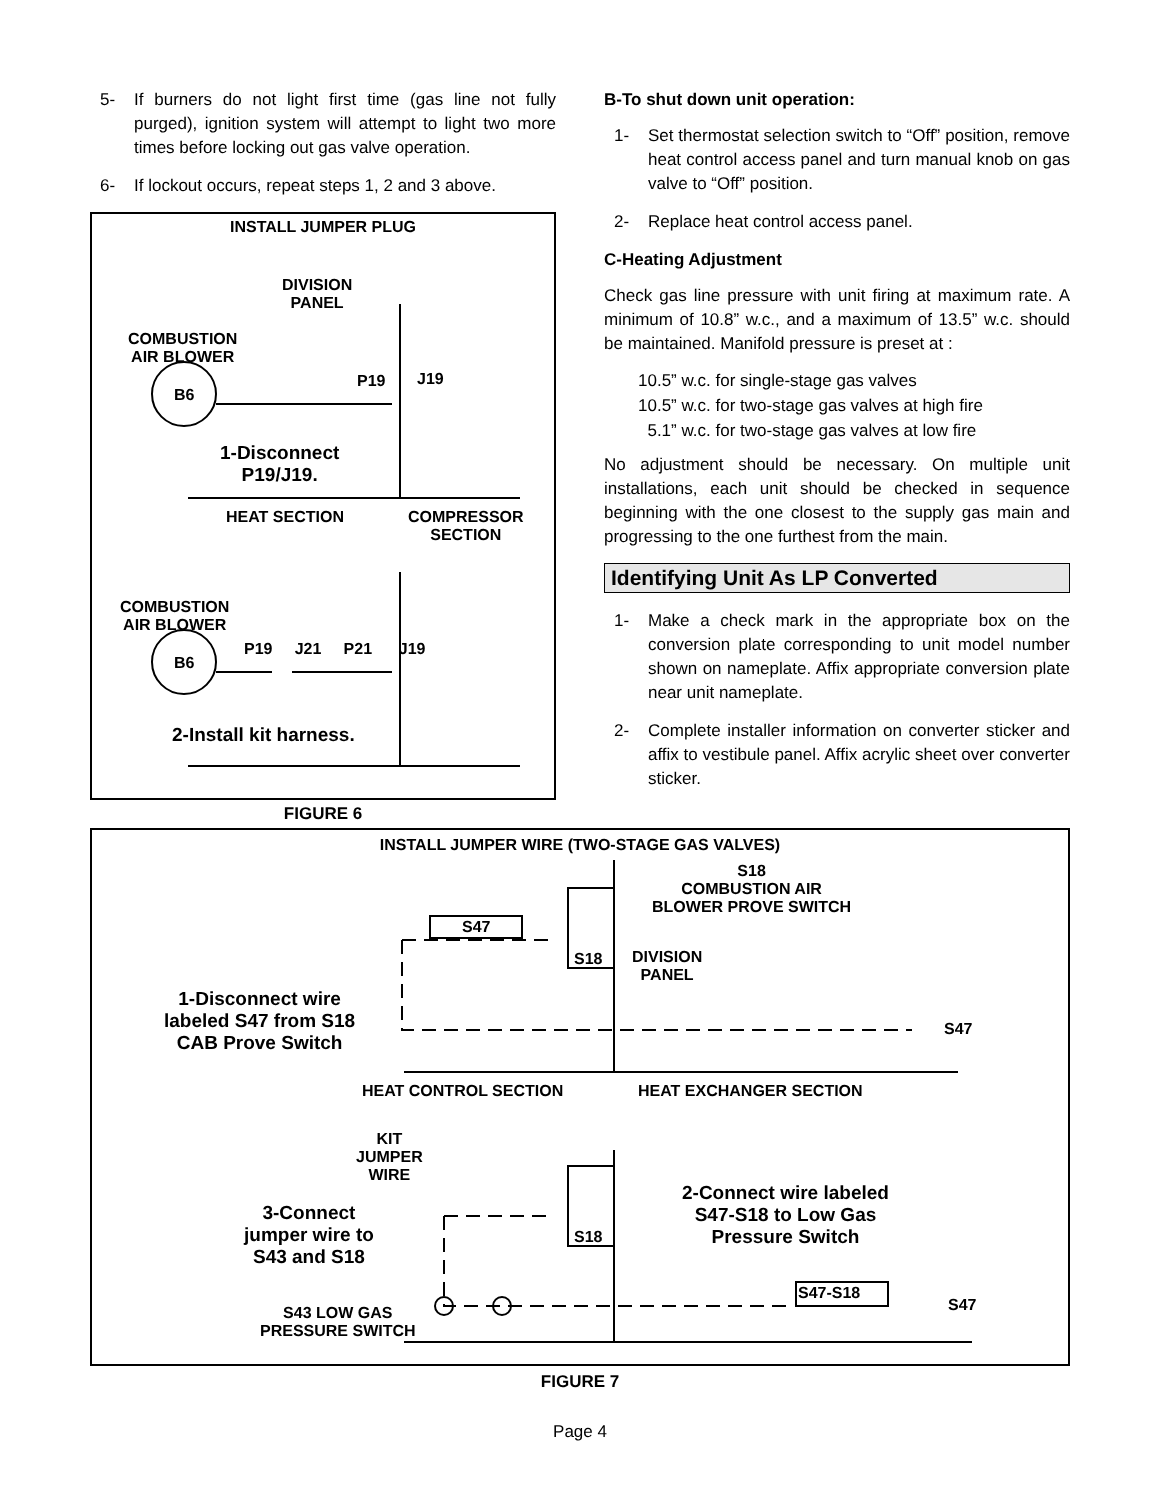5- If burners do not light first time (gas line not fully purged), ignition system will attempt to light two more times before locking out gas valve operation.
6- If lockout occurs, repeat steps 1, 2 and 3 above.
INSTALL JUMPER PLUG
DIVISION
PANEL
COMBUSTION
AIR BLOWER
B6
P19 J19
1-Disconnect
P19/J19.
HEAT SECTION
COMPRESSOR
SECTION
COMBUSTION
AIR BLOWER
B6
P19 J21 P21 J19
2-Install kit harness.
FIGURE 6
B-To shut down unit operation:
1- Set thermostat selection switch to “Off” position, remove heat control access panel and turn manual knob on gas valve to “Off” position.
2- Replace heat control access panel.
C-Heating Adjustment
Check gas line pressure with unit firing at maximum rate. A minimum of 10.8” w.c., and a maximum of 13.5” w.c. should be maintained. Manifold pressure is preset at :
10.5” w.c. for single-stage gas valves
10.5” w.c. for two-stage gas valves at high fire
5.1” w.c. for two-stage gas valves at low fire
No adjustment should be necessary. On multiple unit installations, each unit should be checked in sequence beginning with the one closest to the supply gas main and progressing to the one furthest from the main.
Identifying Unit As LP Converted
1- Make a check mark in the appropriate box on the conversion plate corresponding to unit model number shown on nameplate. Affix appropriate conversion plate near unit nameplate.
2- Complete installer information on converter sticker and affix to vestibule panel. Affix acrylic sheet over converter sticker.
INSTALL JUMPER WIRE (TWO-STAGE GAS VALVES)
S18
COMBUSTION AIR
BLOWER PROVE SWITCH
S47
S18
DIVISION
PANEL
1-Disconnect wire
labeled S47 from S18
CAB Prove Switch
S47
HEAT CONTROL SECTION HEAT EXCHANGER SECTION
KIT
JUMPER
WIRE
2-Connect wire labeled
S47-S18 to Low Gas
Pressure Switch
3-Connect
jumper wire to
S43 and S18
S18
S47-S18
S47
S43 LOW GAS
PRESSURE SWITCH
FIGURE 7
Page 4